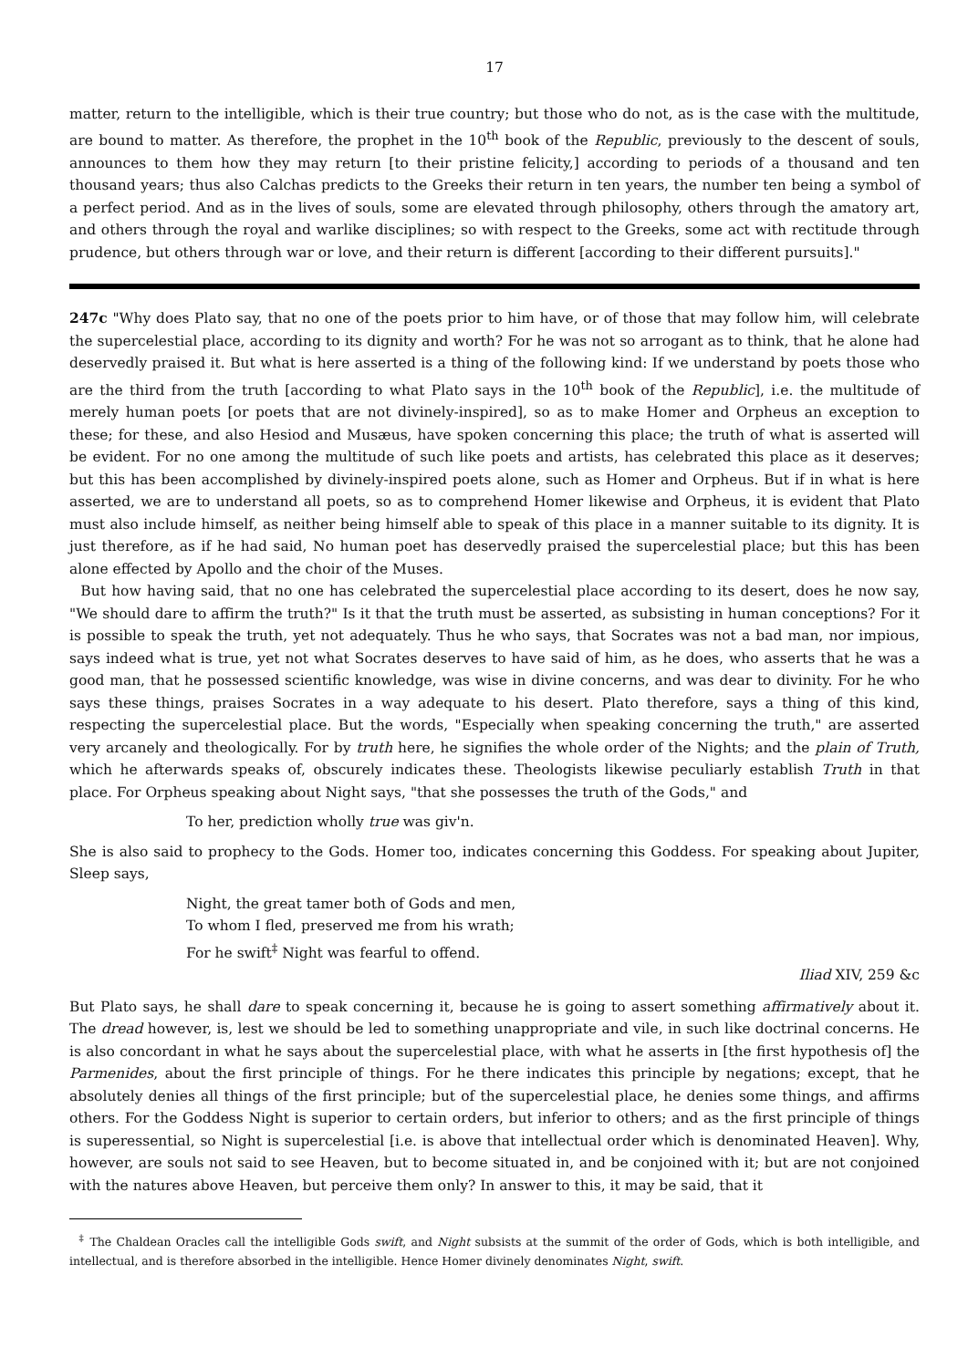17
matter, return to the intelligible, which is their true country; but those who do not, as is the case with the multitude, are bound to matter. As therefore, the prophet in the 10<sup>th</sup> book of the Republic, previously to the descent of souls, announces to them how they may return [to their pristine felicity,] according to periods of a thousand and ten thousand years; thus also Calchas predicts to the Greeks their return in ten years, the number ten being a symbol of a perfect period. And as in the lives of souls, some are elevated through philosophy, others through the amatory art, and others through the royal and warlike disciplines; so with respect to the Greeks, some act with rectitude through prudence, but others through war or love, and their return is different [according to their different pursuits]."
247c "Why does Plato say, that no one of the poets prior to him have, or of those that may follow him, will celebrate the supercelestial place, according to its dignity and worth? For he was not so arrogant as to think, that he alone had deservedly praised it. But what is here asserted is a thing of the following kind: If we understand by poets those who are the third from the truth [according to what Plato says in the 10<sup>th</sup> book of the Republic], i.e. the multitude of merely human poets [or poets that are not divinely-inspired], so as to make Homer and Orpheus an exception to these; for these, and also Hesiod and Musæus, have spoken concerning this place; the truth of what is asserted will be evident. For no one among the multitude of such like poets and artists, has celebrated this place as it deserves; but this has been accomplished by divinely-inspired poets alone, such as Homer and Orpheus. But if in what is here asserted, we are to understand all poets, so as to comprehend Homer likewise and Orpheus, it is evident that Plato must also include himself, as neither being himself able to speak of this place in a manner suitable to its dignity. It is just therefore, as if he had said, No human poet has deservedly praised the supercelestial place; but this has been alone effected by Apollo and the choir of the Muses.
But how having said, that no one has celebrated the supercelestial place according to its desert, does he now say, "We should dare to affirm the truth?" Is it that the truth must be asserted, as subsisting in human conceptions? For it is possible to speak the truth, yet not adequately. Thus he who says, that Socrates was not a bad man, nor impious, says indeed what is true, yet not what Socrates deserves to have said of him, as he does, who asserts that he was a good man, that he possessed scientific knowledge, was wise in divine concerns, and was dear to divinity. For he who says these things, praises Socrates in a way adequate to his desert. Plato therefore, says a thing of this kind, respecting the supercelestial place. But the words, "Especially when speaking concerning the truth," are asserted very arcanely and theologically. For by truth here, he signifies the whole order of the Nights; and the plain of Truth, which he afterwards speaks of, obscurely indicates these. Theologists likewise peculiarly establish Truth in that place. For Orpheus speaking about Night says, "that she possesses the truth of the Gods," and
To her, prediction wholly true was giv'n.
She is also said to prophecy to the Gods. Homer too, indicates concerning this Goddess. For speaking about Jupiter, Sleep says,
Night, the great tamer both of Gods and men,
To whom I fled, preserved me from his wrath;
For he swift<sup>‡</sup> Night was fearful to offend.
Iliad XIV, 259 &c
But Plato says, he shall dare to speak concerning it, because he is going to assert something affirmatively about it. The dread however, is, lest we should be led to something unappropriate and vile, in such like doctrinal concerns. He is also concordant in what he says about the supercelestial place, with what he asserts in [the first hypothesis of] the Parmenides, about the first principle of things. For he there indicates this principle by negations; except, that he absolutely denies all things of the first principle; but of the supercelestial place, he denies some things, and affirms others. For the Goddess Night is superior to certain orders, but inferior to others; and as the first principle of things is superessential, so Night is supercelestial [i.e. is above that intellectual order which is denominated Heaven]. Why, however, are souls not said to see Heaven, but to become situated in, and be conjoined with it; but are not conjoined with the natures above Heaven, but perceive them only? In answer to this, it may be said, that it
<sup>‡</sup> The Chaldean Oracles call the intelligible Gods swift, and Night subsists at the summit of the order of Gods, which is both intelligible, and intellectual, and is therefore absorbed in the intelligible. Hence Homer divinely denominates Night, swift.